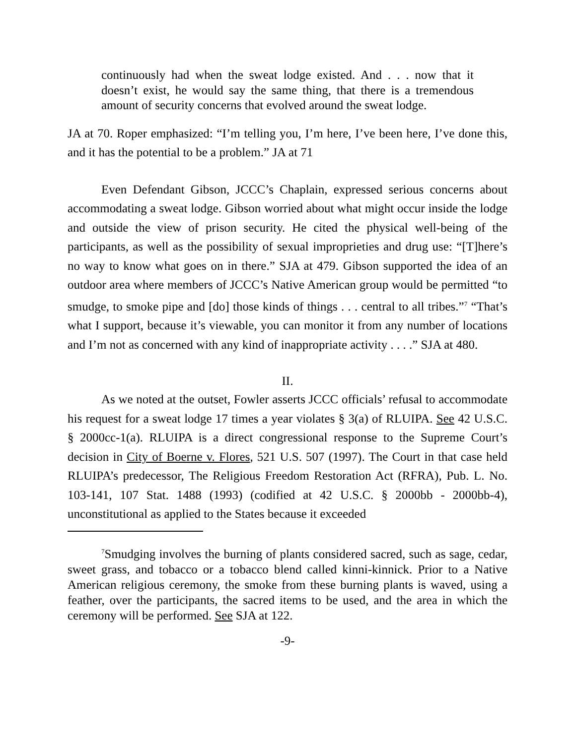continuously had when the sweat lodge existed. And . . . now that it doesn’t exist, he would say the same thing, that there is a tremendous amount of security concerns that evolved around the sweat lodge.
JA at 70. Roper emphasized: “I’m telling you, I’m here, I’ve been here, I’ve done this, and it has the potential to be a problem.” JA at 71
Even Defendant Gibson, JCCC’s Chaplain, expressed serious concerns about accommodating a sweat lodge. Gibson worried about what might occur inside the lodge and outside the view of prison security. He cited the physical well-being of the participants, as well as the possibility of sexual improprieties and drug use: “[T]here’s no way to know what goes on in there.” SJA at 479. Gibson supported the idea of an outdoor area where members of JCCC’s Native American group would be permitted “to smudge, to smoke pipe and [do] those kinds of things . . . central to all tribes.”<sup>7</sup> “That’s what I support, because it’s viewable, you can monitor it from any number of locations and I’m not as concerned with any kind of inappropriate activity . . . .” SJA at 480.
II.
As we noted at the outset, Fowler asserts JCCC officials’ refusal to accommodate his request for a sweat lodge 17 times a year violates § 3(a) of RLUIPA. See 42 U.S.C. § 2000cc-1(a). RLUIPA is a direct congressional response to the Supreme Court’s decision in City of Boerne v. Flores, 521 U.S. 507 (1997). The Court in that case held RLUIPA’s predecessor, The Religious Freedom Restoration Act (RFRA), Pub. L. No. 103-141, 107 Stat. 1488 (1993) (codified at 42 U.S.C. § 2000bb - 2000bb-4), unconstitutional as applied to the States because it exceeded
<sup>7</sup> Smudging involves the burning of plants considered sacred, such as sage, cedar, sweet grass, and tobacco or a tobacco blend called kinni-kinnick. Prior to a Native American religious ceremony, the smoke from these burning plants is waved, using a feather, over the participants, the sacred items to be used, and the area in which the ceremony will be performed. See SJA at 122.
-9-